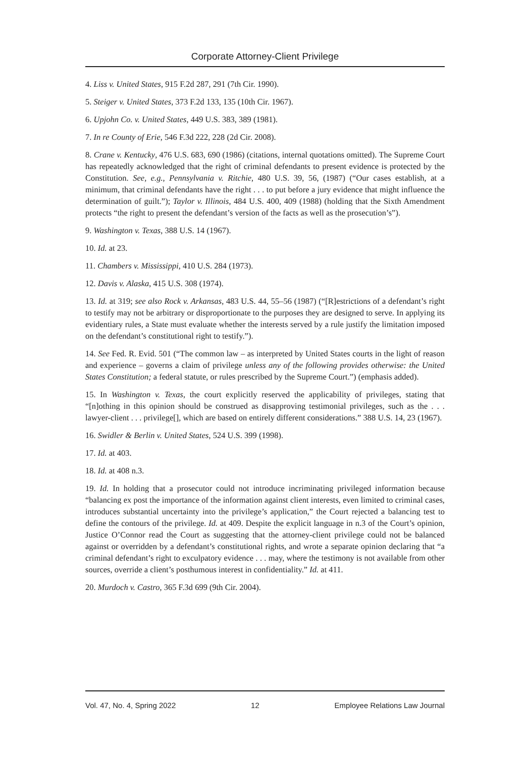Corporate Attorney-Client Privilege
4. Liss v. United States, 915 F.2d 287, 291 (7th Cir. 1990).
5. Steiger v. United States, 373 F.2d 133, 135 (10th Cir. 1967).
6. Upjohn Co. v. United States, 449 U.S. 383, 389 (1981).
7. In re County of Erie, 546 F.3d 222, 228 (2d Cir. 2008).
8. Crane v. Kentucky, 476 U.S. 683, 690 (1986) (citations, internal quotations omitted). The Supreme Court has repeatedly acknowledged that the right of criminal defendants to present evidence is protected by the Constitution. See, e.g., Pennsylvania v. Ritchie, 480 U.S. 39, 56, (1987) (“Our cases establish, at a minimum, that criminal defendants have the right . . . to put before a jury evidence that might influence the determination of guilt.”); Taylor v. Illinois, 484 U.S. 400, 409 (1988) (holding that the Sixth Amendment protects “the right to present the defendant’s version of the facts as well as the prosecution’s”).
9. Washington v. Texas, 388 U.S. 14 (1967).
10. Id. at 23.
11. Chambers v. Mississippi, 410 U.S. 284 (1973).
12. Davis v. Alaska, 415 U.S. 308 (1974).
13. Id. at 319; see also Rock v. Arkansas, 483 U.S. 44, 55–56 (1987) (“[R]estrictions of a defendant’s right to testify may not be arbitrary or disproportionate to the purposes they are designed to serve. In applying its evidentiary rules, a State must evaluate whether the interests served by a rule justify the limitation imposed on the defendant’s constitutional right to testify.”).
14. See Fed. R. Evid. 501 (“The common law – as interpreted by United States courts in the light of reason and experience – governs a claim of privilege unless any of the following provides otherwise: the United States Constitution; a federal statute, or rules prescribed by the Supreme Court.”) (emphasis added).
15. In Washington v. Texas, the court explicitly reserved the applicability of privileges, stating that “[n]othing in this opinion should be construed as disapproving testimonial privileges, such as the . . . lawyer-client . . . privilege[], which are based on entirely different considerations.” 388 U.S. 14, 23 (1967).
16. Swidler & Berlin v. United States, 524 U.S. 399 (1998).
17. Id. at 403.
18. Id. at 408 n.3.
19. Id. In holding that a prosecutor could not introduce incriminating privileged information because “balancing ex post the importance of the information against client interests, even limited to criminal cases, introduces substantial uncertainty into the privilege’s application,” the Court rejected a balancing test to define the contours of the privilege. Id. at 409. Despite the explicit language in n.3 of the Court’s opinion, Justice O’Connor read the Court as suggesting that the attorney-client privilege could not be balanced against or overridden by a defendant’s constitutional rights, and wrote a separate opinion declaring that “a criminal defendant’s right to exculpatory evidence . . . may, where the testimony is not available from other sources, override a client’s posthumous interest in confidentiality.” Id. at 411.
20. Murdoch v. Castro, 365 F.3d 699 (9th Cir. 2004).
Vol. 47, No. 4, Spring 2022 12 Employee Relations Law Journal